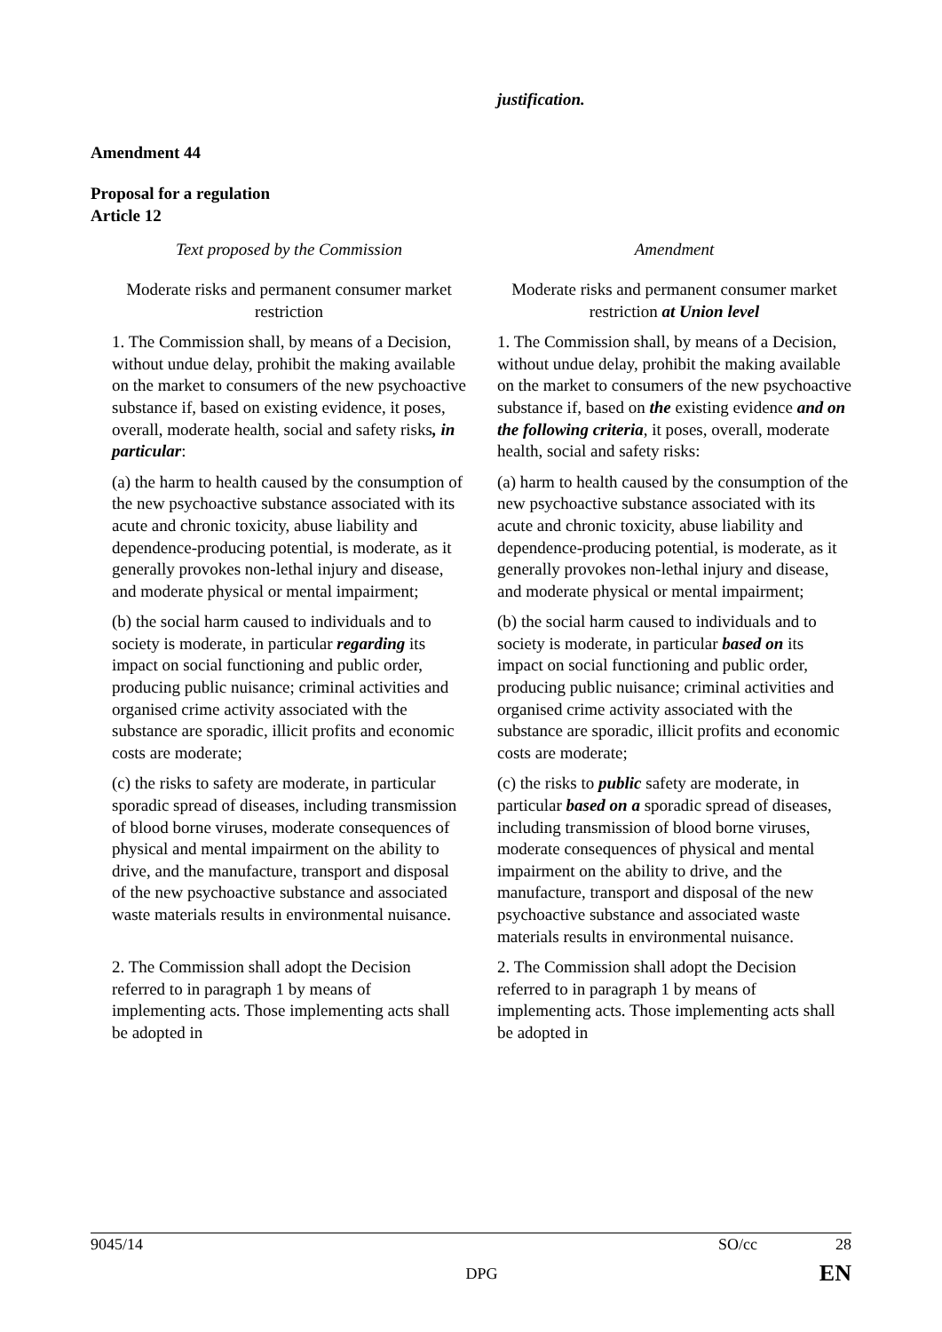justification.
Amendment 44
Proposal for a regulation
Article 12
| Text proposed by the Commission | Amendment |
| Moderate risks and permanent consumer market restriction | Moderate risks and permanent consumer market restriction at Union level |
| 1. The Commission shall, by means of a Decision, without undue delay, prohibit the making available on the market to consumers of the new psychoactive substance if, based on existing evidence, it poses, overall, moderate health, social and safety risks , in particular : | 1. The Commission shall, by means of a Decision, without undue delay, prohibit the making available on the market to consumers of the new psychoactive substance if, based on the existing evidence and on the following criteria , it poses, overall, moderate health, social and safety risks: |
| (a) the harm to health caused by the consumption of the new psychoactive substance associated with its acute and chronic toxicity, abuse liability and dependence-producing potential, is moderate, as it generally provokes non-lethal injury and disease, and moderate physical or mental impairment; | (a) harm to health caused by the consumption of the new psychoactive substance associated with its acute and chronic toxicity, abuse liability and dependence-producing potential, is moderate, as it generally provokes non-lethal injury and disease, and moderate physical or mental impairment; |
| (b) the social harm caused to individuals and to society is moderate, in particular regarding its impact on social functioning and public order, producing public nuisance; criminal activities and organised crime activity associated with the substance are sporadic, illicit profits and economic costs are moderate; | (b) the social harm caused to individuals and to society is moderate, in particular based on its impact on social functioning and public order, producing public nuisance; criminal activities and organised crime activity associated with the substance are sporadic, illicit profits and economic costs are moderate; |
| (c) the risks to safety are moderate, in particular sporadic spread of diseases, including transmission of blood borne viruses, moderate consequences of physical and mental impairment on the ability to drive, and the manufacture, transport and disposal of the new psychoactive substance and associated waste materials results in environmental nuisance. | (c) the risks to public safety are moderate, in particular based on a sporadic spread of diseases, including transmission of blood borne viruses, moderate consequences of physical and mental impairment on the ability to drive, and the manufacture, transport and disposal of the new psychoactive substance and associated waste materials results in environmental nuisance. |
| 2. The Commission shall adopt the Decision referred to in paragraph 1 by means of implementing acts. Those implementing acts shall be adopted in | 2. The Commission shall adopt the Decision referred to in paragraph 1 by means of implementing acts. Those implementing acts shall be adopted in |
9045/14 SO/cc 28
DPG EN